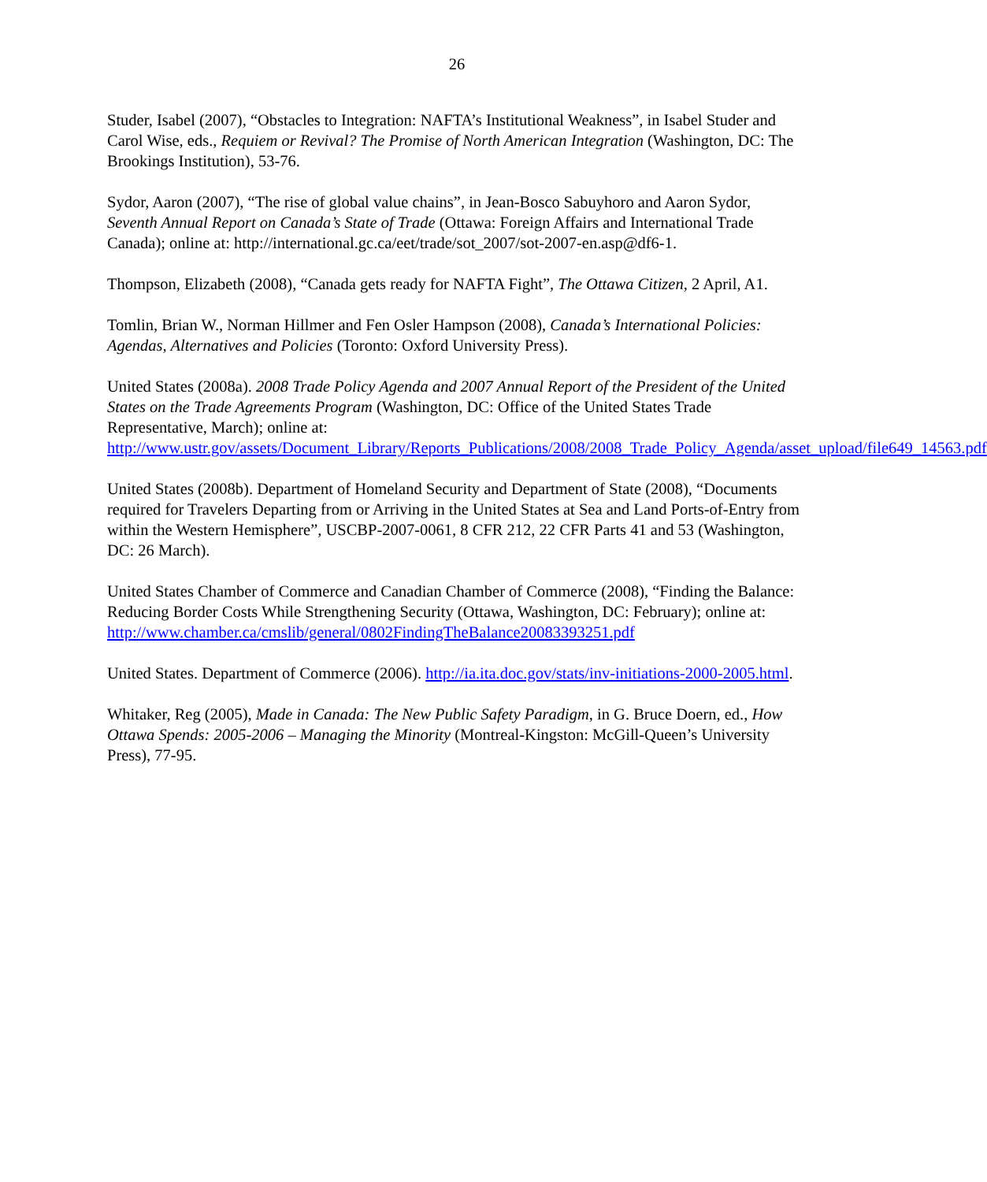26
Studer, Isabel (2007), “Obstacles to Integration: NAFTA’s Institutional Weakness”, in Isabel Studer and Carol Wise, eds., Requiem or Revival? The Promise of North American Integration (Washington, DC: The Brookings Institution), 53-76.
Sydor, Aaron (2007), “The rise of global value chains”, in Jean-Bosco Sabuyhoro and Aaron Sydor, Seventh Annual Report on Canada’s State of Trade (Ottawa: Foreign Affairs and International Trade Canada); online at: http://international.gc.ca/eet/trade/sot_2007/sot-2007-en.asp@df6-1.
Thompson, Elizabeth (2008), “Canada gets ready for NAFTA Fight”, The Ottawa Citizen, 2 April, A1.
Tomlin, Brian W., Norman Hillmer and Fen Osler Hampson (2008), Canada’s International Policies: Agendas, Alternatives and Policies (Toronto: Oxford University Press).
United States (2008a). 2008 Trade Policy Agenda and 2007 Annual Report of the President of the United States on the Trade Agreements Program (Washington, DC: Office of the United States Trade Representative, March); online at: http://www.ustr.gov/assets/Document_Library/Reports_Publications/2008/2008_Trade_Policy_Agenda/asset_upload/file649_14563.pdf
United States (2008b). Department of Homeland Security and Department of State (2008), “Documents required for Travelers Departing from or Arriving in the United States at Sea and Land Ports-of-Entry from within the Western Hemisphere”, USCBP-2007-0061, 8 CFR 212, 22 CFR Parts 41 and 53 (Washington, DC: 26 March).
United States Chamber of Commerce and Canadian Chamber of Commerce (2008), “Finding the Balance: Reducing Border Costs While Strengthening Security (Ottawa, Washington, DC: February); online at: http://www.chamber.ca/cmslib/general/0802FindingTheBalance20083393251.pdf
United States. Department of Commerce (2006). http://ia.ita.doc.gov/stats/inv-initiations-2000-2005.html.
Whitaker, Reg (2005), Made in Canada: The New Public Safety Paradigm, in G. Bruce Doern, ed., How Ottawa Spends: 2005-2006 – Managing the Minority (Montreal-Kingston: McGill-Queen’s University Press), 77-95.